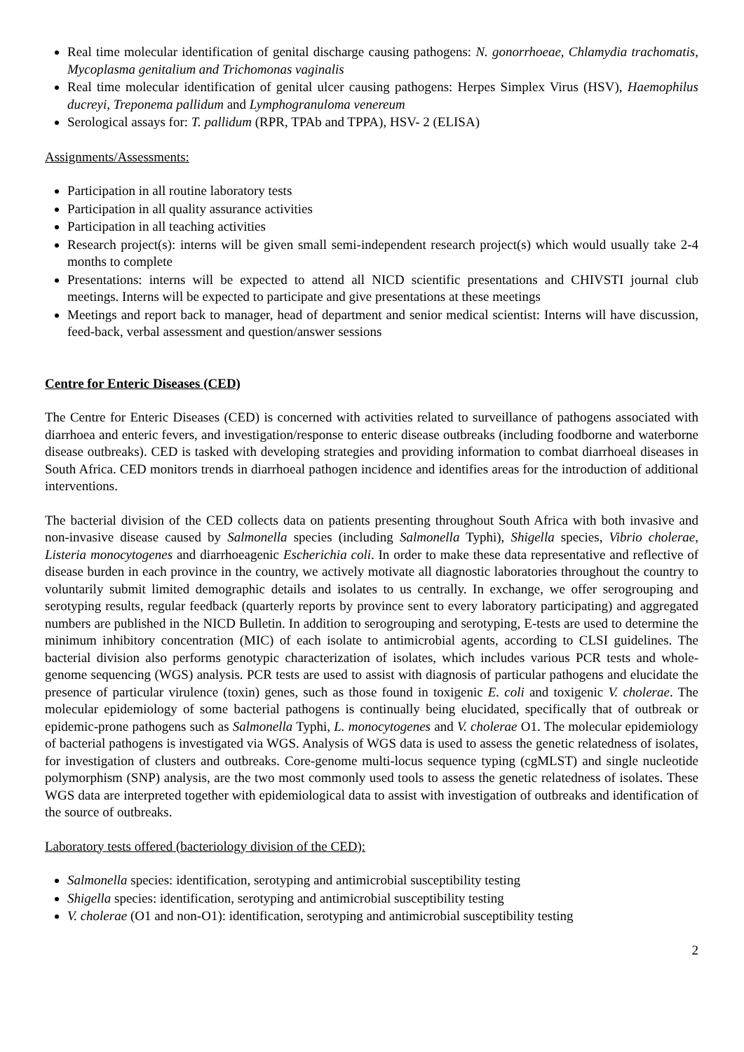Real time molecular identification of genital discharge causing pathogens: N. gonorrhoeae, Chlamydia trachomatis, Mycoplasma genitalium and Trichomonas vaginalis
Real time molecular identification of genital ulcer causing pathogens: Herpes Simplex Virus (HSV), Haemophilus ducreyi, Treponema pallidum and Lymphogranuloma venereum
Serological assays for: T. pallidum (RPR, TPAb and TPPA), HSV- 2 (ELISA)
Assignments/Assessments:
Participation in all routine laboratory tests
Participation in all quality assurance activities
Participation in all teaching activities
Research project(s): interns will be given small semi-independent research project(s) which would usually take 2-4 months to complete
Presentations: interns will be expected to attend all NICD scientific presentations and CHIVSTI journal club meetings. Interns will be expected to participate and give presentations at these meetings
Meetings and report back to manager, head of department and senior medical scientist: Interns will have discussion, feed-back, verbal assessment and question/answer sessions
Centre for Enteric Diseases (CED)
The Centre for Enteric Diseases (CED) is concerned with activities related to surveillance of pathogens associated with diarrhoea and enteric fevers, and investigation/response to enteric disease outbreaks (including foodborne and waterborne disease outbreaks). CED is tasked with developing strategies and providing information to combat diarrhoeal diseases in South Africa. CED monitors trends in diarrhoeal pathogen incidence and identifies areas for the introduction of additional interventions.
The bacterial division of the CED collects data on patients presenting throughout South Africa with both invasive and non-invasive disease caused by Salmonella species (including Salmonella Typhi), Shigella species, Vibrio cholerae, Listeria monocytogenes and diarrhoeagenic Escherichia coli. In order to make these data representative and reflective of disease burden in each province in the country, we actively motivate all diagnostic laboratories throughout the country to voluntarily submit limited demographic details and isolates to us centrally. In exchange, we offer serogrouping and serotyping results, regular feedback (quarterly reports by province sent to every laboratory participating) and aggregated numbers are published in the NICD Bulletin. In addition to serogrouping and serotyping, E-tests are used to determine the minimum inhibitory concentration (MIC) of each isolate to antimicrobial agents, according to CLSI guidelines. The bacterial division also performs genotypic characterization of isolates, which includes various PCR tests and whole-genome sequencing (WGS) analysis. PCR tests are used to assist with diagnosis of particular pathogens and elucidate the presence of particular virulence (toxin) genes, such as those found in toxigenic E. coli and toxigenic V. cholerae. The molecular epidemiology of some bacterial pathogens is continually being elucidated, specifically that of outbreak or epidemic-prone pathogens such as Salmonella Typhi, L. monocytogenes and V. cholerae O1. The molecular epidemiology of bacterial pathogens is investigated via WGS. Analysis of WGS data is used to assess the genetic relatedness of isolates, for investigation of clusters and outbreaks. Core-genome multi-locus sequence typing (cgMLST) and single nucleotide polymorphism (SNP) analysis, are the two most commonly used tools to assess the genetic relatedness of isolates. These WGS data are interpreted together with epidemiological data to assist with investigation of outbreaks and identification of the source of outbreaks.
Laboratory tests offered (bacteriology division of the CED):
Salmonella species: identification, serotyping and antimicrobial susceptibility testing
Shigella species: identification, serotyping and antimicrobial susceptibility testing
V. cholerae (O1 and non-O1): identification, serotyping and antimicrobial susceptibility testing
2